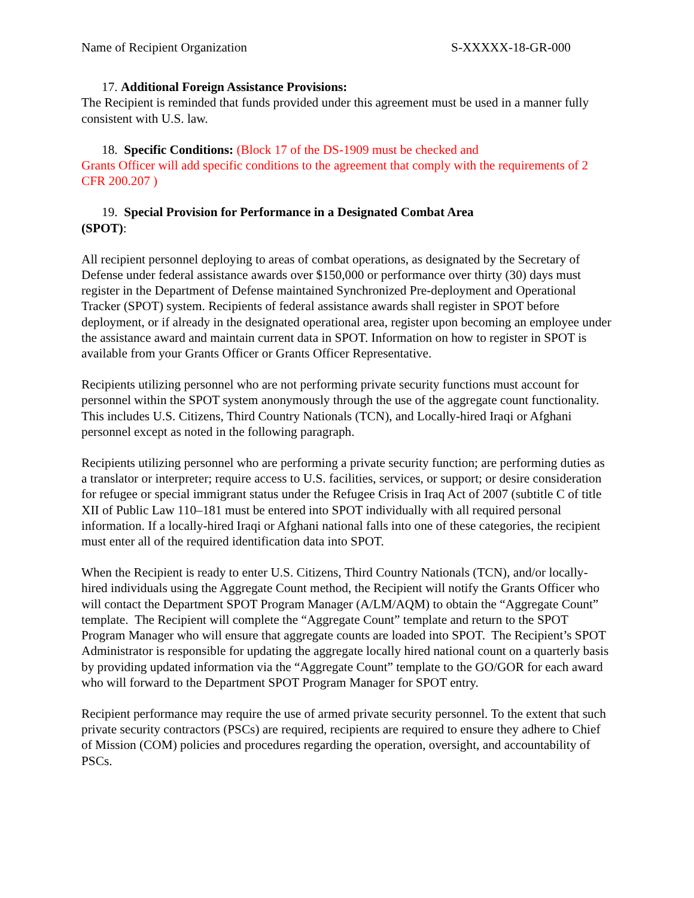Name of Recipient Organization S-XXXXX-18-GR-000
17. Additional Foreign Assistance Provisions:
The Recipient is reminded that funds provided under this agreement must be used in a manner fully consistent with U.S. law.
18. Specific Conditions: (Block 17 of the DS-1909 must be checked and
Grants Officer will add specific conditions to the agreement that comply with the requirements of 2 CFR 200.207 )
19. Special Provision for Performance in a Designated Combat Area
(SPOT):
All recipient personnel deploying to areas of combat operations, as designated by the Secretary of Defense under federal assistance awards over $150,000 or performance over thirty (30) days must register in the Department of Defense maintained Synchronized Pre-deployment and Operational Tracker (SPOT) system. Recipients of federal assistance awards shall register in SPOT before deployment, or if already in the designated operational area, register upon becoming an employee under the assistance award and maintain current data in SPOT. Information on how to register in SPOT is available from your Grants Officer or Grants Officer Representative.
Recipients utilizing personnel who are not performing private security functions must account for personnel within the SPOT system anonymously through the use of the aggregate count functionality. This includes U.S. Citizens, Third Country Nationals (TCN), and Locally-hired Iraqi or Afghani personnel except as noted in the following paragraph.
Recipients utilizing personnel who are performing a private security function; are performing duties as a translator or interpreter; require access to U.S. facilities, services, or support; or desire consideration for refugee or special immigrant status under the Refugee Crisis in Iraq Act of 2007 (subtitle C of title XII of Public Law 110–181 must be entered into SPOT individually with all required personal information. If a locally-hired Iraqi or Afghani national falls into one of these categories, the recipient must enter all of the required identification data into SPOT.
When the Recipient is ready to enter U.S. Citizens, Third Country Nationals (TCN), and/or locally-hired individuals using the Aggregate Count method, the Recipient will notify the Grants Officer who will contact the Department SPOT Program Manager (A/LM/AQM) to obtain the “Aggregate Count” template. The Recipient will complete the “Aggregate Count” template and return to the SPOT Program Manager who will ensure that aggregate counts are loaded into SPOT. The Recipient’s SPOT Administrator is responsible for updating the aggregate locally hired national count on a quarterly basis by providing updated information via the “Aggregate Count” template to the GO/GOR for each award who will forward to the Department SPOT Program Manager for SPOT entry.
Recipient performance may require the use of armed private security personnel. To the extent that such private security contractors (PSCs) are required, recipients are required to ensure they adhere to Chief of Mission (COM) policies and procedures regarding the operation, oversight, and accountability of PSCs.